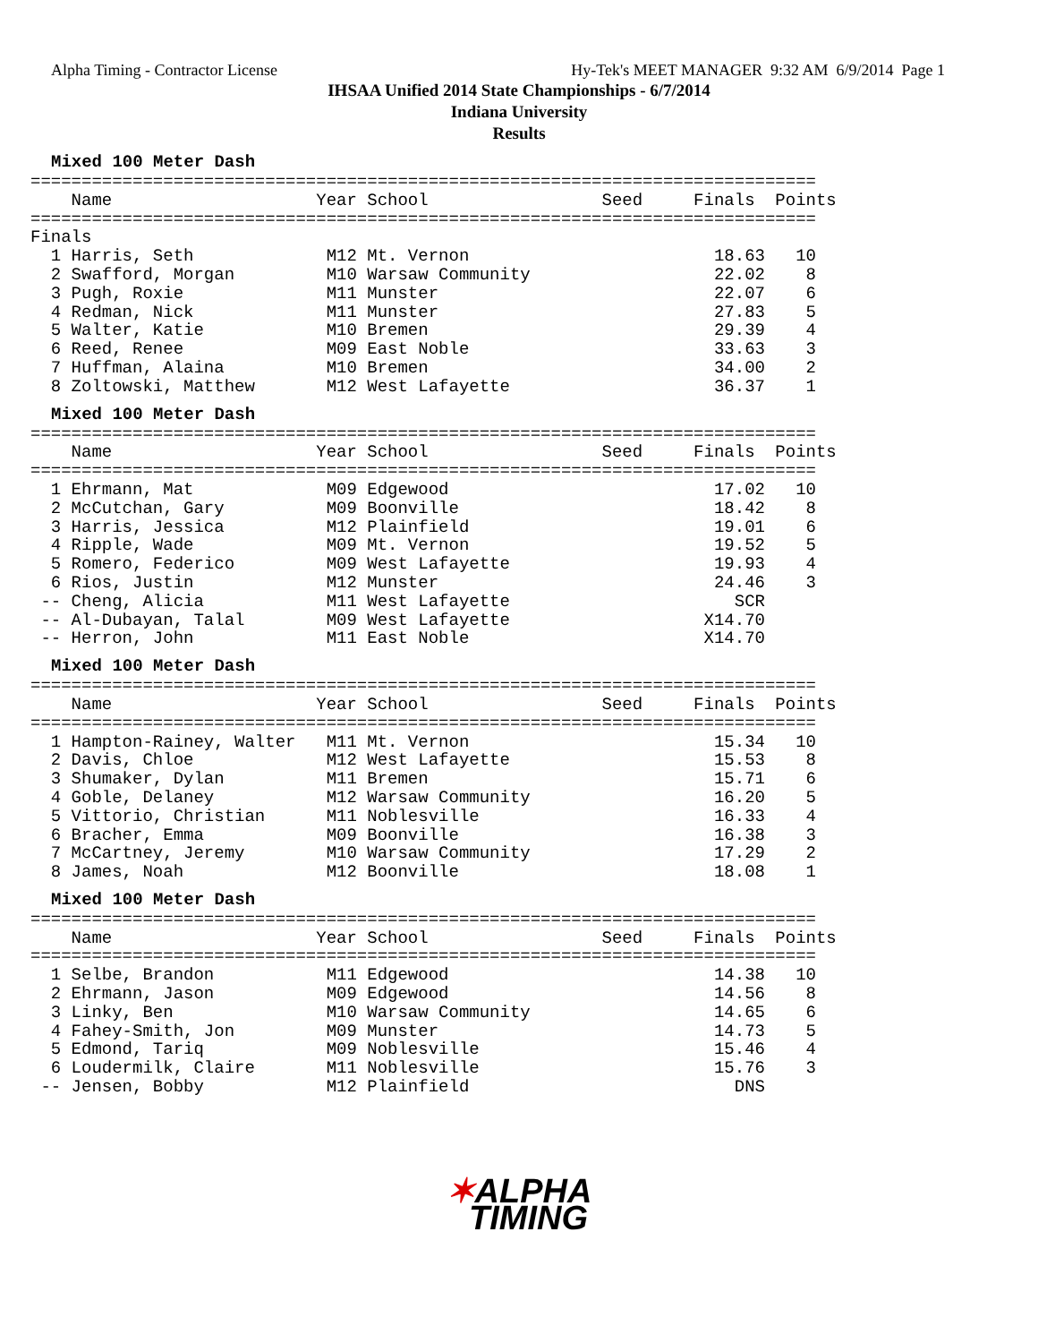Alpha Timing - Contractor License
Hy-Tek's MEET MANAGER 9:32 AM 6/9/2014 Page 1
IHSAA Unified 2014 State Championships - 6/7/2014
Indiana University
Results
Mixed 100 Meter Dash
=============================================================================
    Name                    Year School                 Seed     Finals  Points
=============================================================================
Finals
  1 Harris, Seth             M12 Mt. Vernon                        18.63   10
  2 Swafford, Morgan         M10 Warsaw Community                  22.02    8
  3 Pugh, Roxie              M11 Munster                           22.07    6
  4 Redman, Nick             M11 Munster                           27.83    5
  5 Walter, Katie            M10 Bremen                            29.39    4
  6 Reed, Renee              M09 East Noble                        33.63    3
  7 Huffman, Alaina          M10 Bremen                            34.00    2
  8 Zoltowski, Matthew       M12 West Lafayette                    36.37    1
Mixed 100 Meter Dash
=============================================================================
    Name                    Year School                 Seed     Finals  Points
=============================================================================
  1 Ehrmann, Mat             M09 Edgewood                          17.02   10
  2 McCutchan, Gary          M09 Boonville                         18.42    8
  3 Harris, Jessica          M12 Plainfield                        19.01    6
  4 Ripple, Wade             M09 Mt. Vernon                        19.52    5
  5 Romero, Federico         M09 West Lafayette                    19.93    4
  6 Rios, Justin             M12 Munster                           24.46    3
 -- Cheng, Alicia            M11 West Lafayette                      SCR
 -- Al-Dubayan, Talal        M09 West Lafayette                   X14.70
 -- Herron, John             M11 East Noble                       X14.70
Mixed 100 Meter Dash
=============================================================================
    Name                    Year School                 Seed     Finals  Points
=============================================================================
  1 Hampton-Rainey, Walter   M11 Mt. Vernon                        15.34   10
  2 Davis, Chloe             M12 West Lafayette                    15.53    8
  3 Shumaker, Dylan          M11 Bremen                            15.71    6
  4 Goble, Delaney           M12 Warsaw Community                  16.20    5
  5 Vittorio, Christian      M11 Noblesville                       16.33    4
  6 Bracher, Emma            M09 Boonville                         16.38    3
  7 McCartney, Jeremy        M10 Warsaw Community                  17.29    2
  8 James, Noah              M12 Boonville                         18.08    1
Mixed 100 Meter Dash
=============================================================================
    Name                    Year School                 Seed     Finals  Points
=============================================================================
  1 Selbe, Brandon           M11 Edgewood                          14.38   10
  2 Ehrmann, Jason           M09 Edgewood                          14.56    8
  3 Linky, Ben               M10 Warsaw Community                  14.65    6
  4 Fahey-Smith, Jon         M09 Munster                           14.73    5
  5 Edmond, Tariq            M09 Noblesville                       15.46    4
  6 Loudermilk, Claire       M11 Noblesville                       15.76    3
 -- Jensen, Bobby            M12 Plainfield                          DNS
✶ALPHA
TIMING